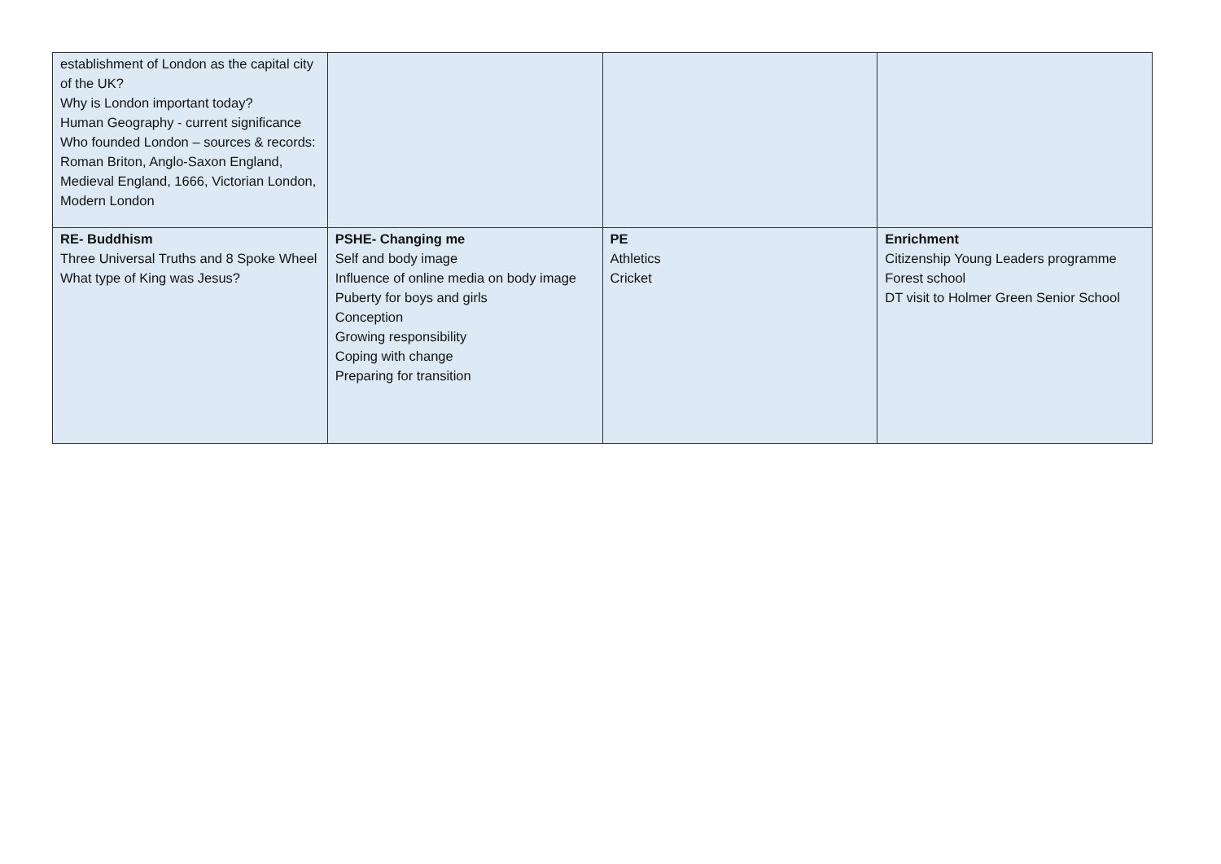| establishment of London as the capital city of the UK? Why is London important today? Human Geography - current significance Who founded London – sources & records: Roman Briton, Anglo-Saxon England, Medieval England, 1666, Victorian London, Modern London | | | |
| RE- Buddhism Three Universal Truths and 8 Spoke Wheel What type of King was Jesus? | PSHE- Changing me Self and body image Influence of online media on body image Puberty for boys and girls Conception Growing responsibility Coping with change Preparing for transition | PE Athletics Cricket | Enrichment Citizenship Young Leaders programme Forest school DT visit to Holmer Green Senior School |